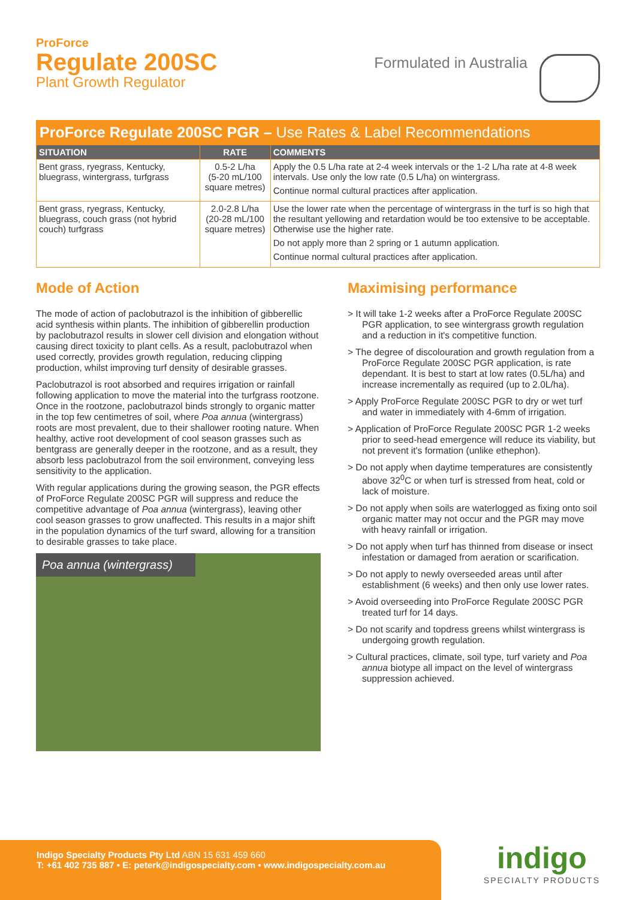ProForce
Regulate 200SC
Plant Growth Regulator
Formulated in Australia
ProForce Regulate 200SC PGR – Use Rates & Label Recommendations
| SITUATION | RATE | COMMENTS |
| --- | --- | --- |
| Bent grass, ryegrass, Kentucky, bluegrass, wintergrass, turfgrass | 0.5-2 L/ha (5-20 mL/100 square metres) | Apply the 0.5 L/ha rate at 2-4 week intervals or the 1-2 L/ha rate at 4-8 week intervals. Use only the low rate (0.5 L/ha) on wintergrass. Continue normal cultural practices after application. |
| Bent grass, ryegrass, Kentucky, bluegrass, couch grass (not hybrid couch) turfgrass | 2.0-2.8 L/ha (20-28 mL/100 square metres) | Use the lower rate when the percentage of wintergrass in the turf is so high that the resultant yellowing and retardation would be too extensive to be acceptable. Otherwise use the higher rate. Do not apply more than 2 spring or 1 autumn application. Continue normal cultural practices after application. |
Mode of Action
The mode of action of paclobutrazol is the inhibition of gibberellic acid synthesis within plants. The inhibition of gibberellin production by paclobutrazol results in slower cell division and elongation without causing direct toxicity to plant cells. As a result, paclobutrazol when used correctly, provides growth regulation, reducing clipping production, whilst improving turf density of desirable grasses.
Paclobutrazol is root absorbed and requires irrigation or rainfall following application to move the material into the turfgrass rootzone. Once in the rootzone, paclobutrazol binds strongly to organic matter in the top few centimetres of soil, where Poa annua (wintergrass) roots are most prevalent, due to their shallower rooting nature. When healthy, active root development of cool season grasses such as bentgrass are generally deeper in the rootzone, and as a result, they absorb less paclobutrazol from the soil environment, conveying less sensitivity to the application.
With regular applications during the growing season, the PGR effects of ProForce Regulate 200SC PGR will suppress and reduce the competitive advantage of Poa annua (wintergrass), leaving other cool season grasses to grow unaffected. This results in a major shift in the population dynamics of the turf sward, allowing for a transition to desirable grasses to take place.
Poa annua (wintergrass)
Maximising performance
> It will take 1-2 weeks after a ProForce Regulate 200SC PGR application, to see wintergrass growth regulation and a reduction in it's competitive function.
> The degree of discolouration and growth regulation from a ProForce Regulate 200SC PGR application, is rate dependant. It is best to start at low rates (0.5L/ha) and increase incrementally as required (up to 2.0L/ha).
> Apply ProForce Regulate 200SC PGR to dry or wet turf and water in immediately with 4-6mm of irrigation.
> Application of ProForce Regulate 200SC PGR 1-2 weeks prior to seed-head emergence will reduce its viability, but not prevent it's formation (unlike ethephon).
> Do not apply when daytime temperatures are consistently above 32<sup>0</sup>C or when turf is stressed from heat, cold or lack of moisture.
> Do not apply when soils are waterlogged as fixing onto soil organic matter may not occur and the PGR may move with heavy rainfall or irrigation.
> Do not apply when turf has thinned from disease or insect infestation or damaged from aeration or scarification.
> Do not apply to newly overseeded areas until after establishment (6 weeks) and then only use lower rates.
> Avoid overseeding into ProForce Regulate 200SC PGR treated turf for 14 days.
> Do not scarify and topdress greens whilst wintergrass is undergoing growth regulation.
> Cultural practices, climate, soil type, turf variety and Poa annua biotype all impact on the level of wintergrass suppression achieved.
Indigo Specialty Products Pty Ltd ABN 15 631 459 660
T: +61 402 735 887 • E: peterk@indigospecialty.com • www.indigospecialty.com.au
indigo
SPECIALTY PRODUCTS